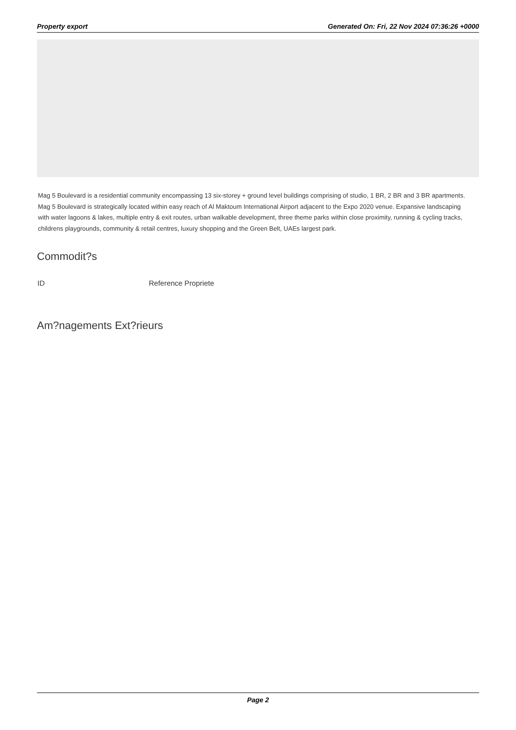Property export Generated On: Fri, 22 Nov 2024 07:36:26 +0000
Mag 5 Boulevard is a residential community encompassing 13 six-storey + ground level buildings comprising of studio, 1 BR, 2 BR and 3 BR apartments. Mag 5 Boulevard is strategically located within easy reach of Al Maktoum International Airport adjacent to the Expo 2020 venue. Expansive landscaping with water lagoons & lakes, multiple entry & exit routes, urban walkable development, three theme parks within close proximity, running & cycling tracks, childrens playgrounds, community & retail centres, luxury shopping and the Green Belt, UAEs largest park.
Commodit?s
| ID | Reference Propriete |
| --- | --- |
Am?nagements Ext?rieurs
Page 2